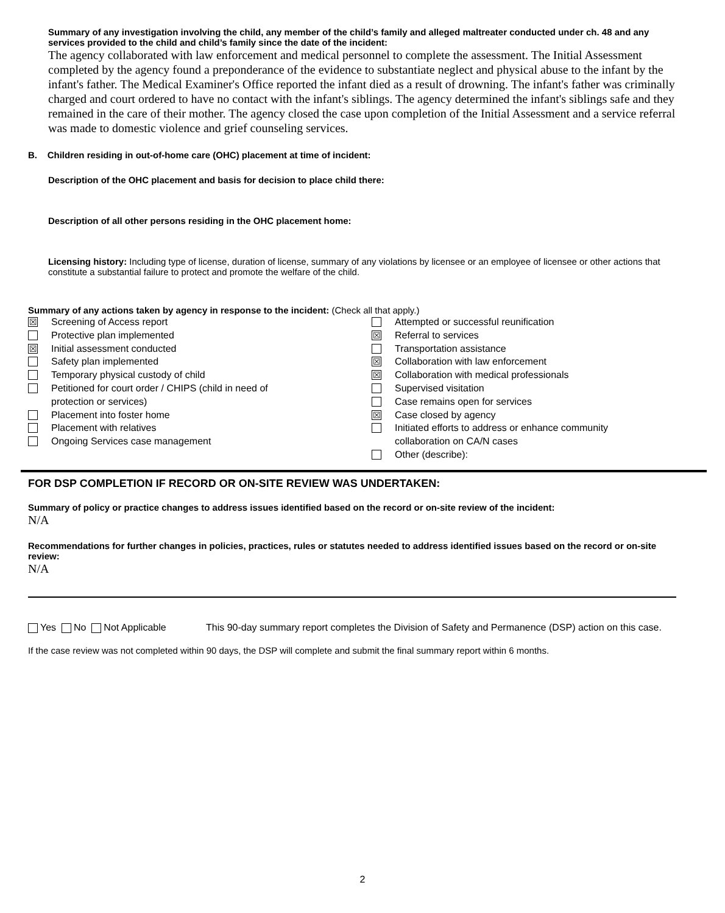Summary of any investigation involving the child, any member of the child’s family and alleged maltreater conducted under ch. 48 and any services provided to the child and child’s family since the date of the incident:
The agency collaborated with law enforcement and medical personnel to complete the assessment. The Initial Assessment completed by the agency found a preponderance of the evidence to substantiate neglect and physical abuse to the infant by the infant's father. The Medical Examiner's Office reported the infant died as a result of drowning. The infant's father was criminally charged and court ordered to have no contact with the infant's siblings. The agency determined the infant's siblings safe and they remained in the care of their mother. The agency closed the case upon completion of the Initial Assessment and a service referral was made to domestic violence and grief counseling services.
B. Children residing in out-of-home care (OHC) placement at time of incident:
Description of the OHC placement and basis for decision to place child there:
Description of all other persons residing in the OHC placement home:
Licensing history: Including type of license, duration of license, summary of any violations by licensee or an employee of licensee or other actions that constitute a substantial failure to protect and promote the welfare of the child.
Summary of any actions taken by agency in response to the incident: (Check all that apply.)
☒ Screening of Access report
Protective plan implemented
☒ Initial assessment conducted
Safety plan implemented
Temporary physical custody of child
Petitioned for court order / CHIPS (child in need of
protection or services)
Placement into foster home
Placement with relatives
Ongoing Services case management
Attempted or successful reunification
☒ Referral to services
Transportation assistance
☒ Collaboration with law enforcement
☒ Collaboration with medical professionals
Supervised visitation
Case remains open for services
☒ Case closed by agency
Initiated efforts to address or enhance community
collaboration on CA/N cases
Other (describe):
FOR DSP COMPLETION IF RECORD OR ON-SITE REVIEW WAS UNDERTAKEN:
Summary of policy or practice changes to address issues identified based on the record or on-site review of the incident:
N/A
Recommendations for further changes in policies, practices, rules or statutes needed to address identified issues based on the record or on-site review:
N/A
Yes No Not Applicable This 90-day summary report completes the Division of Safety and Permanence (DSP) action on this case.
If the case review was not completed within 90 days, the DSP will complete and submit the final summary report within 6 months.
2